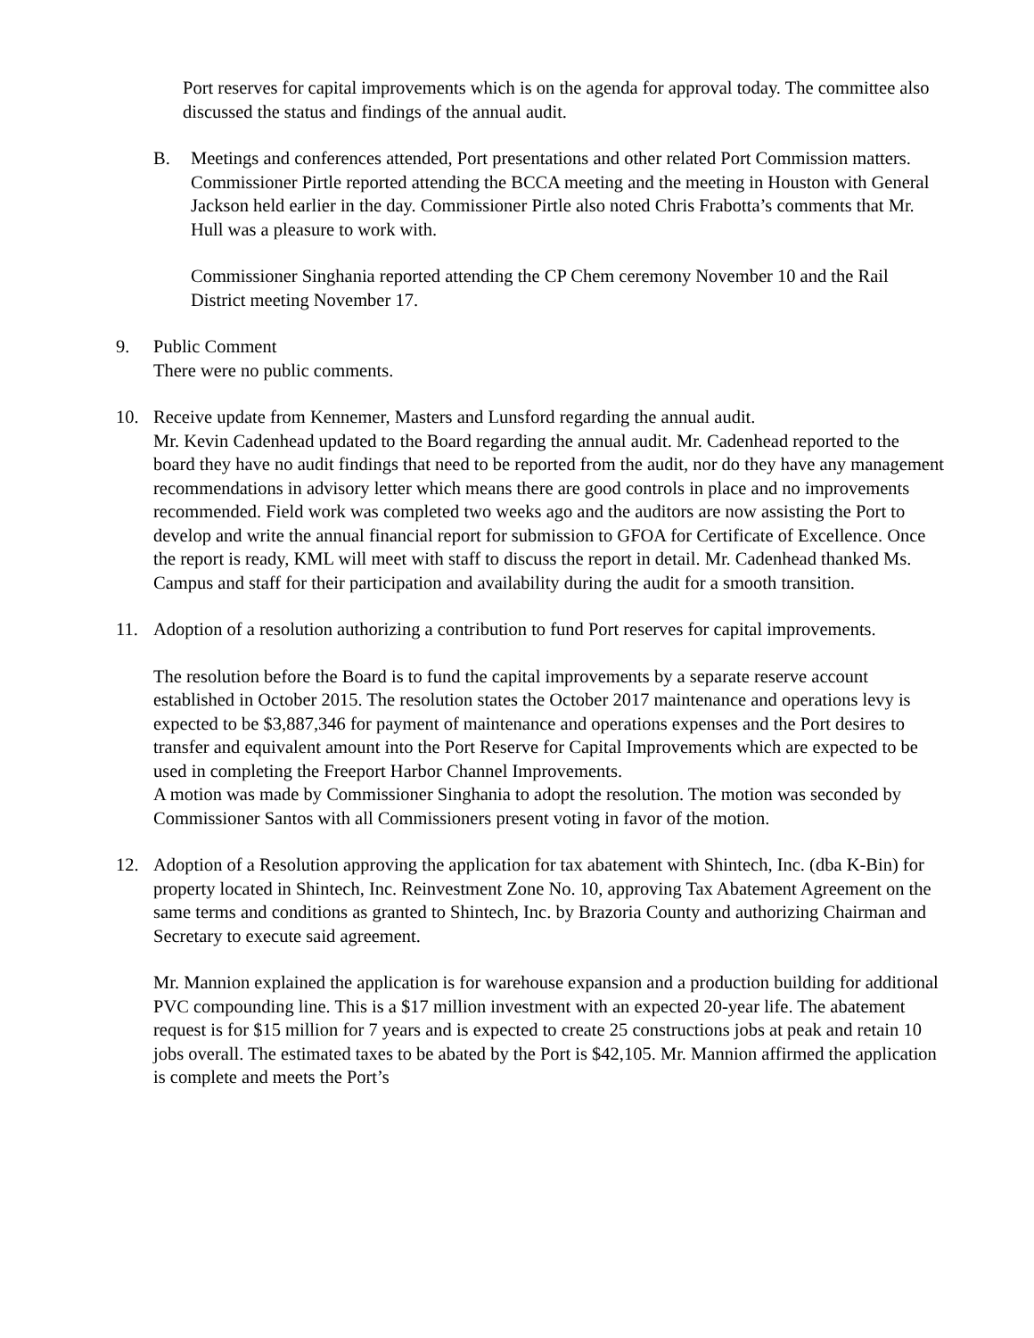Port reserves for capital improvements which is on the agenda for approval today. The committee also discussed the status and findings of the annual audit.
B. Meetings and conferences attended, Port presentations and other related Port Commission matters.
Commissioner Pirtle reported attending the BCCA meeting and the meeting in Houston with General Jackson held earlier in the day. Commissioner Pirtle also noted Chris Frabotta’s comments that Mr. Hull was a pleasure to work with.
Commissioner Singhania reported attending the CP Chem ceremony November 10 and the Rail District meeting November 17.
9. Public Comment
There were no public comments.
10. Receive update from Kennemer, Masters and Lunsford regarding the annual audit.
Mr. Kevin Cadenhead updated to the Board regarding the annual audit. Mr. Cadenhead reported to the board they have no audit findings that need to be reported from the audit, nor do they have any management recommendations in advisory letter which means there are good controls in place and no improvements recommended. Field work was completed two weeks ago and the auditors are now assisting the Port to develop and write the annual financial report for submission to GFOA for Certificate of Excellence. Once the report is ready, KML will meet with staff to discuss the report in detail. Mr. Cadenhead thanked Ms. Campus and staff for their participation and availability during the audit for a smooth transition.
11. Adoption of a resolution authorizing a contribution to fund Port reserves for capital improvements.
The resolution before the Board is to fund the capital improvements by a separate reserve account established in October 2015. The resolution states the October 2017 maintenance and operations levy is expected to be $3,887,346 for payment of maintenance and operations expenses and the Port desires to transfer and equivalent amount into the Port Reserve for Capital Improvements which are expected to be used in completing the Freeport Harbor Channel Improvements.
A motion was made by Commissioner Singhania to adopt the resolution. The motion was seconded by Commissioner Santos with all Commissioners present voting in favor of the motion.
12. Adoption of a Resolution approving the application for tax abatement with Shintech, Inc. (dba K-Bin) for property located in Shintech, Inc. Reinvestment Zone No. 10, approving Tax Abatement Agreement on the same terms and conditions as granted to Shintech, Inc. by Brazoria County and authorizing Chairman and Secretary to execute said agreement.
Mr. Mannion explained the application is for warehouse expansion and a production building for additional PVC compounding line. This is a $17 million investment with an expected 20-year life. The abatement request is for $15 million for 7 years and is expected to create 25 constructions jobs at peak and retain 10 jobs overall. The estimated taxes to be abated by the Port is $42,105. Mr. Mannion affirmed the application is complete and meets the Port’s